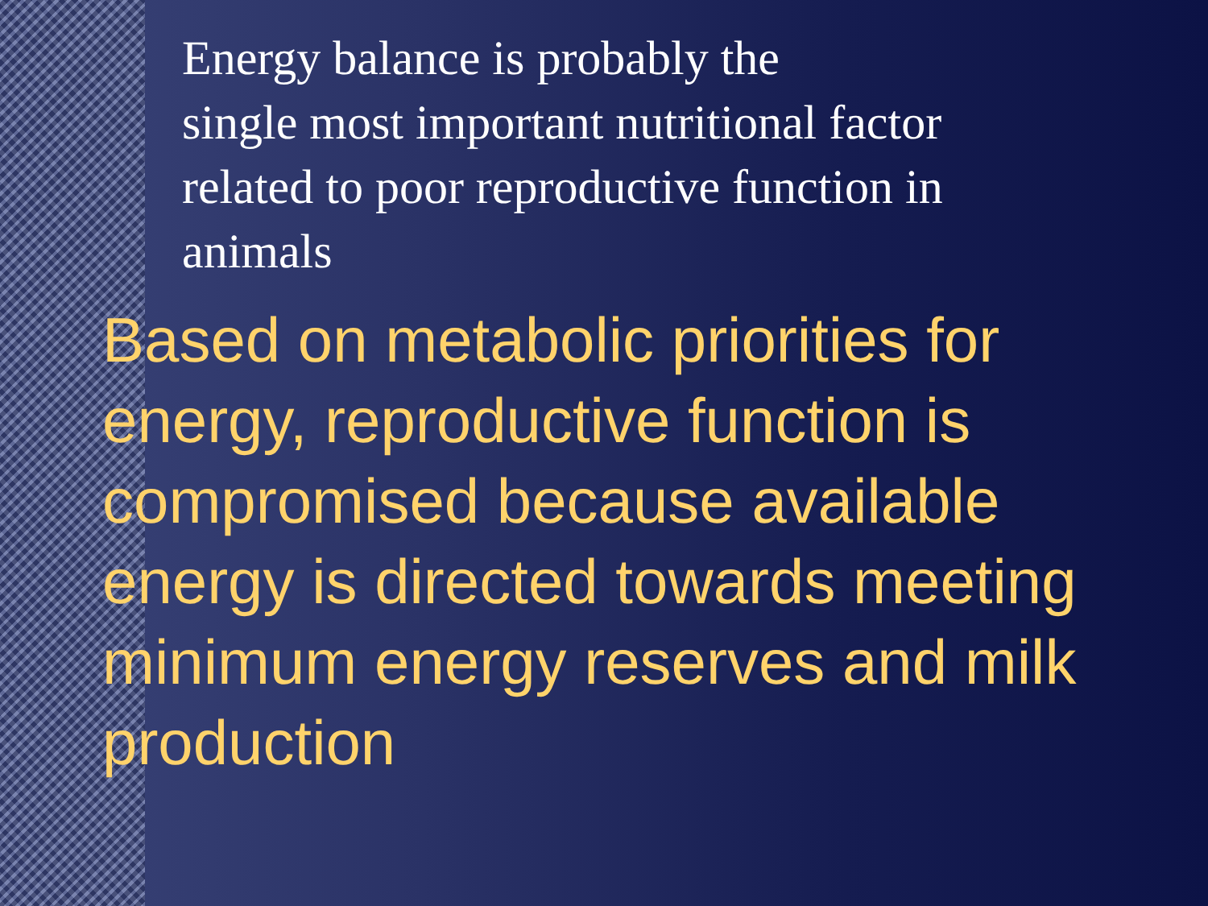Energy balance is probably the
single most important nutritional factor related to poor reproductive function in animals
Based on metabolic priorities for energy, reproductive function is compromised because available energy is directed towards meeting minimum energy reserves and milk production